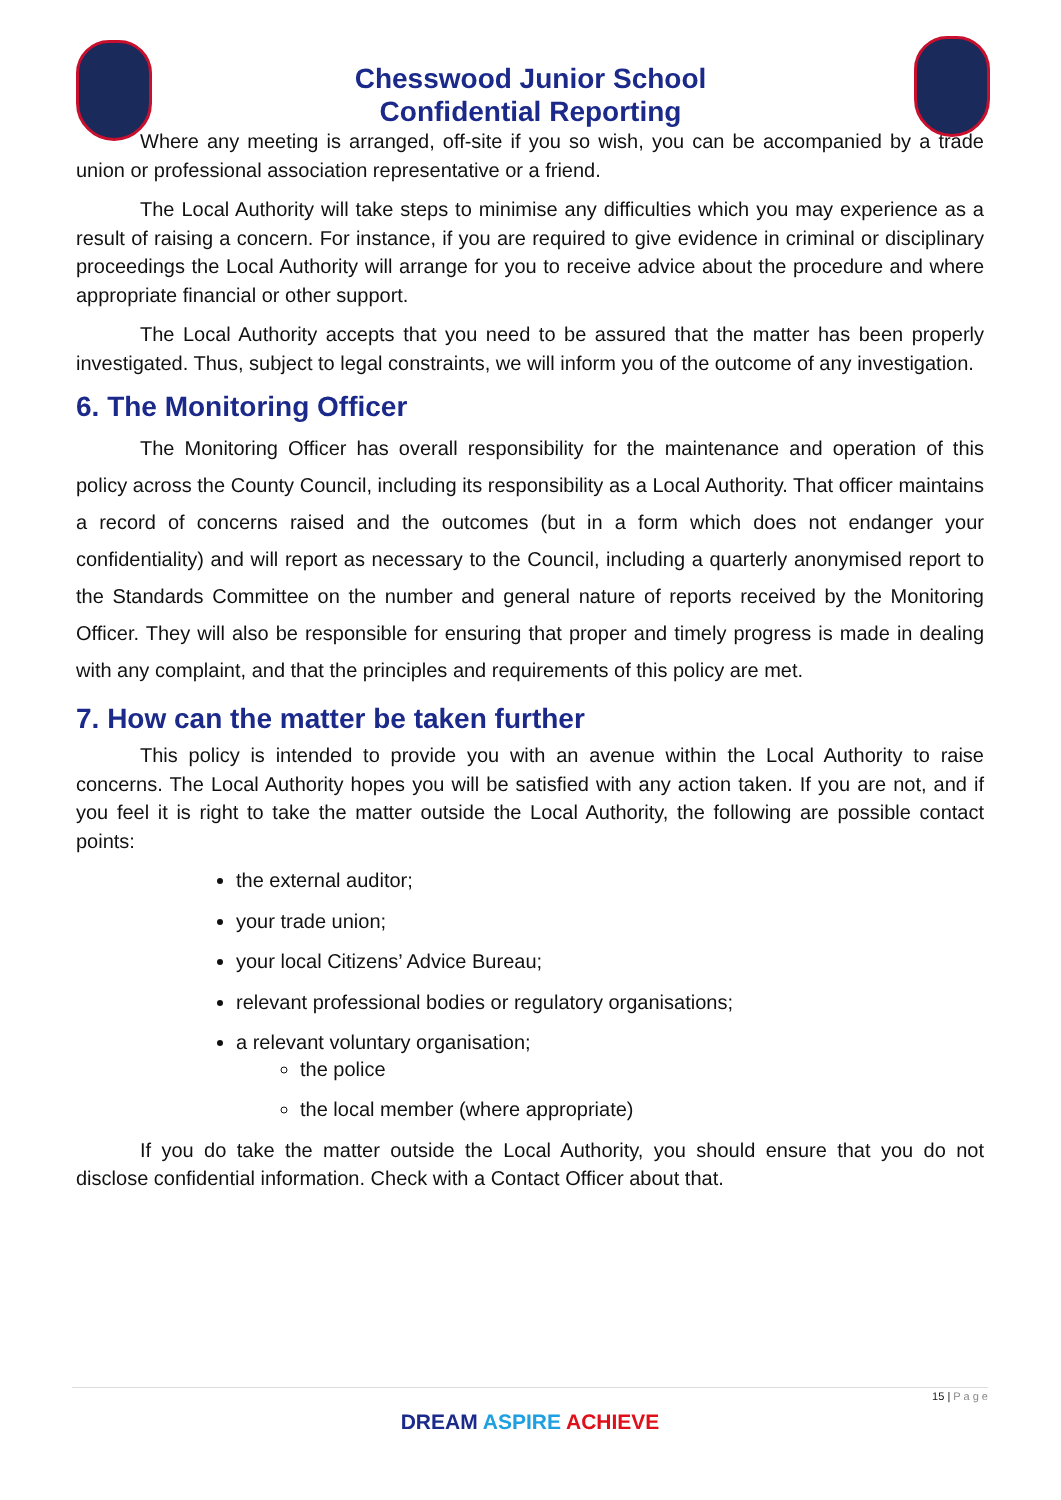Chesswood Junior School
Confidential Reporting
Where any meeting is arranged, off-site if you so wish, you can be accompanied by a trade union or professional association representative or a friend.
The Local Authority will take steps to minimise any difficulties which you may experience as a result of raising a concern. For instance, if you are required to give evidence in criminal or disciplinary proceedings the Local Authority will arrange for you to receive advice about the procedure and where appropriate financial or other support.
The Local Authority accepts that you need to be assured that the matter has been properly investigated. Thus, subject to legal constraints, we will inform you of the outcome of any investigation.
6. The Monitoring Officer
The Monitoring Officer has overall responsibility for the maintenance and operation of this policy across the County Council, including its responsibility as a Local Authority. That officer maintains a record of concerns raised and the outcomes (but in a form which does not endanger your confidentiality) and will report as necessary to the Council, including a quarterly anonymised report to the Standards Committee on the number and general nature of reports received by the Monitoring Officer. They will also be responsible for ensuring that proper and timely progress is made in dealing with any complaint, and that the principles and requirements of this policy are met.
7. How can the matter be taken further
This policy is intended to provide you with an avenue within the Local Authority to raise concerns. The Local Authority hopes you will be satisfied with any action taken. If you are not, and if you feel it is right to take the matter outside the Local Authority, the following are possible contact points:
the external auditor;
your trade union;
your local Citizens’ Advice Bureau;
relevant professional bodies or regulatory organisations;
a relevant voluntary organisation;
the police
the local member (where appropriate)
If you do take the matter outside the Local Authority, you should ensure that you do not disclose confidential information. Check with a Contact Officer about that.
15 | P a g e
DREAM ASPIRE ACHIEVE